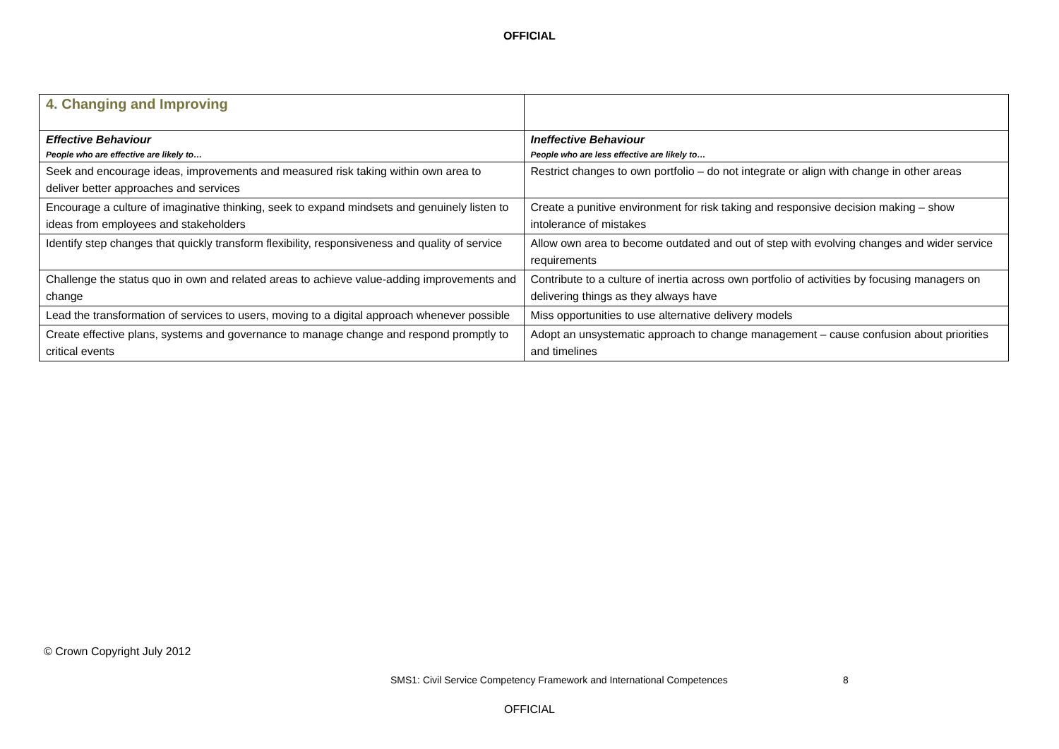OFFICIAL
| 4. Changing and Improving | |
| Effective Behaviour People who are effective are likely to… | Ineffective Behaviour People who are less effective are likely to… |
| Seek and encourage ideas, improvements and measured risk taking within own area to deliver better approaches and services | Restrict changes to own portfolio – do not integrate or align with change in other areas |
| Encourage a culture of imaginative thinking, seek to expand mindsets and genuinely listen to ideas from employees and stakeholders | Create a punitive environment for risk taking and responsive decision making – show intolerance of mistakes |
| Identify step changes that quickly transform flexibility, responsiveness and quality of service | Allow own area to become outdated and out of step with evolving changes and wider service requirements |
| Challenge the status quo in own and related areas to achieve value-adding improvements and change | Contribute to a culture of inertia across own portfolio of activities by focusing managers on delivering things as they always have |
| Lead the transformation of services to users, moving to a digital approach whenever possible | Miss opportunities to use alternative delivery models |
| Create effective plans, systems and governance to manage change and respond promptly to critical events | Adopt an unsystematic approach to change management – cause confusion about priorities and timelines |
© Crown Copyright July 2012
SMS1: Civil Service Competency Framework and International Competences
8
OFFICIAL